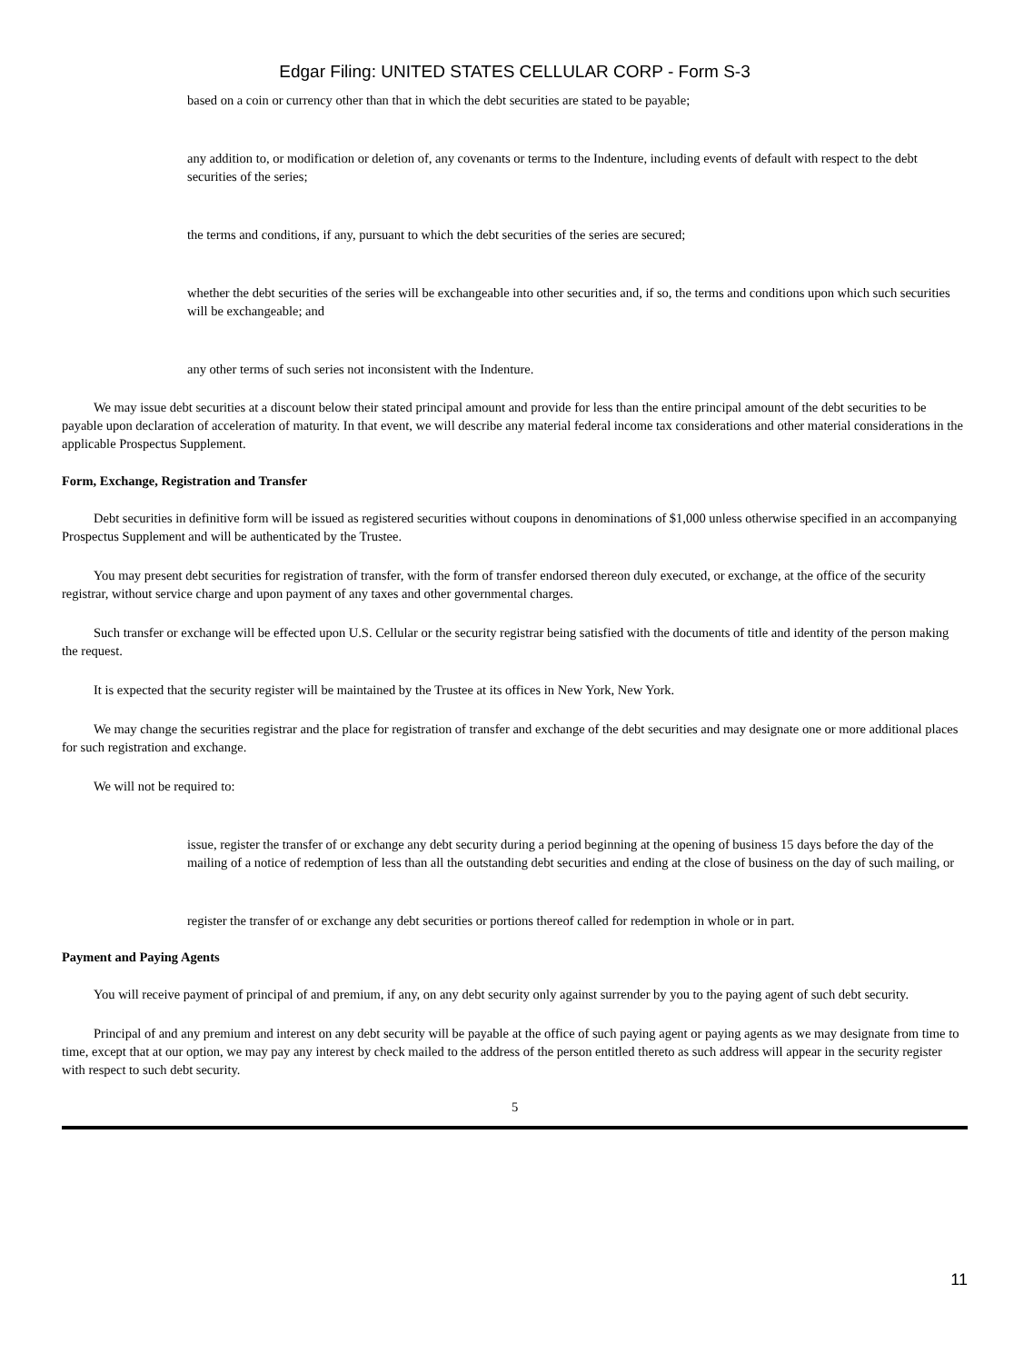Edgar Filing: UNITED STATES CELLULAR CORP - Form S-3
based on a coin or currency other than that in which the debt securities are stated to be payable;
any addition to, or modification or deletion of, any covenants or terms to the Indenture, including events of default with respect to the debt securities of the series;
the terms and conditions, if any, pursuant to which the debt securities of the series are secured;
whether the debt securities of the series will be exchangeable into other securities and, if so, the terms and conditions upon which such securities will be exchangeable; and
any other terms of such series not inconsistent with the Indenture.
We may issue debt securities at a discount below their stated principal amount and provide for less than the entire principal amount of the debt securities to be payable upon declaration of acceleration of maturity. In that event, we will describe any material federal income tax considerations and other material considerations in the applicable Prospectus Supplement.
Form, Exchange, Registration and Transfer
Debt securities in definitive form will be issued as registered securities without coupons in denominations of $1,000 unless otherwise specified in an accompanying Prospectus Supplement and will be authenticated by the Trustee.
You may present debt securities for registration of transfer, with the form of transfer endorsed thereon duly executed, or exchange, at the office of the security registrar, without service charge and upon payment of any taxes and other governmental charges.
Such transfer or exchange will be effected upon U.S. Cellular or the security registrar being satisfied with the documents of title and identity of the person making the request.
It is expected that the security register will be maintained by the Trustee at its offices in New York, New York.
We may change the securities registrar and the place for registration of transfer and exchange of the debt securities and may designate one or more additional places for such registration and exchange.
We will not be required to:
issue, register the transfer of or exchange any debt security during a period beginning at the opening of business 15 days before the day of the mailing of a notice of redemption of less than all the outstanding debt securities and ending at the close of business on the day of such mailing, or
register the transfer of or exchange any debt securities or portions thereof called for redemption in whole or in part.
Payment and Paying Agents
You will receive payment of principal of and premium, if any, on any debt security only against surrender by you to the paying agent of such debt security.
Principal of and any premium and interest on any debt security will be payable at the office of such paying agent or paying agents as we may designate from time to time, except that at our option, we may pay any interest by check mailed to the address of the person entitled thereto as such address will appear in the security register with respect to such debt security.
5
11